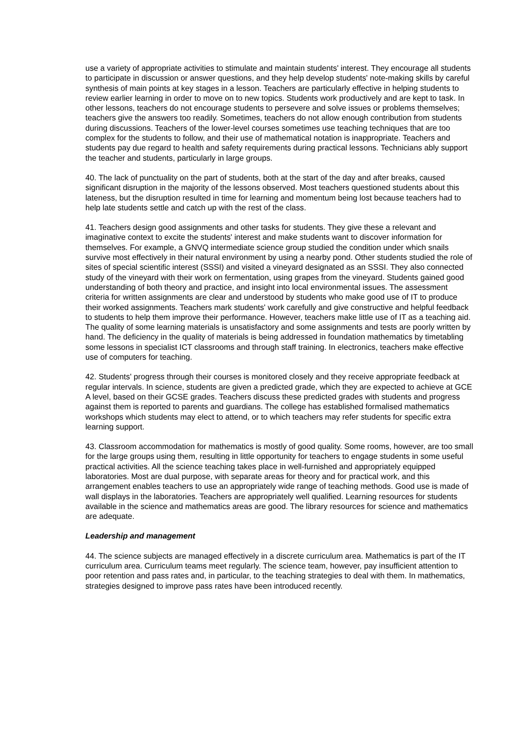use a variety of appropriate activities to stimulate and maintain students' interest. They encourage all students to participate in discussion or answer questions, and they help develop students' note-making skills by careful synthesis of main points at key stages in a lesson. Teachers are particularly effective in helping students to review earlier learning in order to move on to new topics. Students work productively and are kept to task. In other lessons, teachers do not encourage students to persevere and solve issues or problems themselves; teachers give the answers too readily. Sometimes, teachers do not allow enough contribution from students during discussions. Teachers of the lower-level courses sometimes use teaching techniques that are too complex for the students to follow, and their use of mathematical notation is inappropriate. Teachers and students pay due regard to health and safety requirements during practical lessons. Technicians ably support the teacher and students, particularly in large groups.
40. The lack of punctuality on the part of students, both at the start of the day and after breaks, caused significant disruption in the majority of the lessons observed. Most teachers questioned students about this lateness, but the disruption resulted in time for learning and momentum being lost because teachers had to help late students settle and catch up with the rest of the class.
41. Teachers design good assignments and other tasks for students. They give these a relevant and imaginative context to excite the students' interest and make students want to discover information for themselves. For example, a GNVQ intermediate science group studied the condition under which snails survive most effectively in their natural environment by using a nearby pond. Other students studied the role of sites of special scientific interest (SSSI) and visited a vineyard designated as an SSSI. They also connected study of the vineyard with their work on fermentation, using grapes from the vineyard. Students gained good understanding of both theory and practice, and insight into local environmental issues. The assessment criteria for written assignments are clear and understood by students who make good use of IT to produce their worked assignments. Teachers mark students' work carefully and give constructive and helpful feedback to students to help them improve their performance. However, teachers make little use of IT as a teaching aid. The quality of some learning materials is unsatisfactory and some assignments and tests are poorly written by hand. The deficiency in the quality of materials is being addressed in foundation mathematics by timetabling some lessons in specialist ICT classrooms and through staff training. In electronics, teachers make effective use of computers for teaching.
42. Students' progress through their courses is monitored closely and they receive appropriate feedback at regular intervals. In science, students are given a predicted grade, which they are expected to achieve at GCE A level, based on their GCSE grades. Teachers discuss these predicted grades with students and progress against them is reported to parents and guardians. The college has established formalised mathematics workshops which students may elect to attend, or to which teachers may refer students for specific extra learning support.
43. Classroom accommodation for mathematics is mostly of good quality. Some rooms, however, are too small for the large groups using them, resulting in little opportunity for teachers to engage students in some useful practical activities. All the science teaching takes place in well-furnished and appropriately equipped laboratories. Most are dual purpose, with separate areas for theory and for practical work, and this arrangement enables teachers to use an appropriately wide range of teaching methods. Good use is made of wall displays in the laboratories. Teachers are appropriately well qualified. Learning resources for students available in the science and mathematics areas are good. The library resources for science and mathematics are adequate.
Leadership and management
44. The science subjects are managed effectively in a discrete curriculum area. Mathematics is part of the IT curriculum area. Curriculum teams meet regularly. The science team, however, pay insufficient attention to poor retention and pass rates and, in particular, to the teaching strategies to deal with them. In mathematics, strategies designed to improve pass rates have been introduced recently.